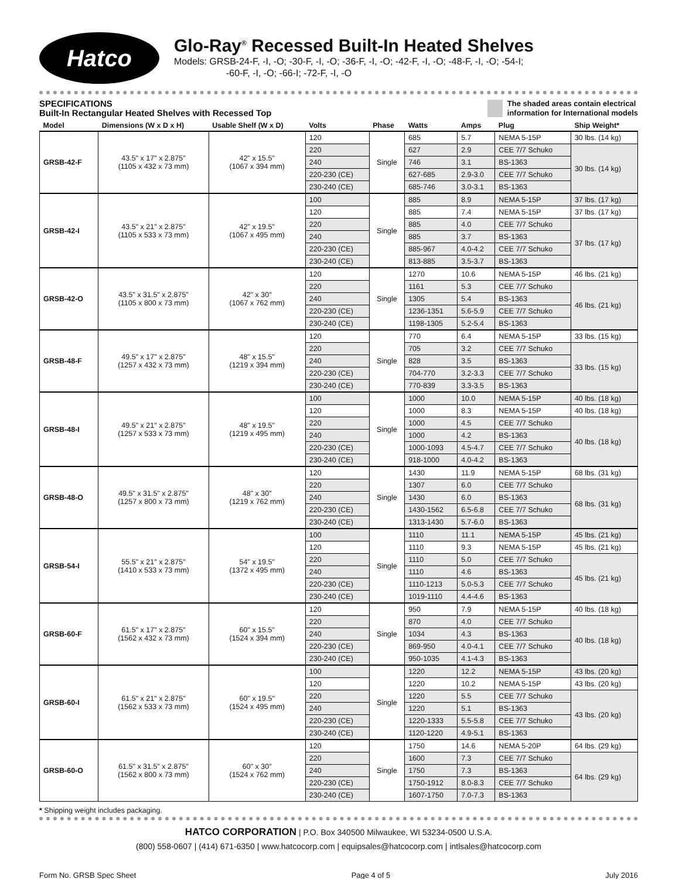Hatco
Glo-Ray<sup>®</sup> Recessed Built-In Heated Shelves
Models: GRSB-24-F, -I, -O; -30-F, -I, -O; -36-F, -I, -O; -42-F, -I, -O; -48-F, -I, -O; -54-I;
-60-F, -I, -O; -66-I; -72-F, -I, -O
SPECIFICATIONS
Built-In Rectangular Heated Shelves with Recessed Top
The shaded areas contain electrical
information for International models
| Model | Dimensions (W x D x H) | Usable Shelf (W x D) | Volts | Phase | Watts | Amps | Plug | Ship Weight* |
| --- | --- | --- | --- | --- | --- | --- | --- | --- |
| GRSB-42-F | 43.5" x 17" x 2.875" (1105 x 432 x 73 mm) | 42" x 15.5" (1067 x 394 mm) | 120 | Single | 685 | 5.7 | NEMA 5-15P | 30 lbs. (14 kg) |
| | | | 220 | | 627 | 2.9 | CEE 7/7 Schuko | 30 lbs. (14 kg) |
| | | | 240 | | 746 | 3.1 | BS-1363 | |
| | | | 220-230 (CE) | | 627-685 | 2.9-3.0 | CEE 7/7 Schuko | |
| | | | 230-240 (CE) | | 685-746 | 3.0-3.1 | BS-1363 | |
| GRSB-42-I | 43.5" x 21" x 2.875" (1105 x 533 x 73 mm) | 42" x 19.5" (1067 x 495 mm) | 100 | Single | 885 | 8.9 | NEMA 5-15P | 37 lbs. (17 kg) |
| | | | 120 | | 885 | 7.4 | NEMA 5-15P | 37 lbs. (17 kg) |
| | | | 220 | | 885 | 4.0 | CEE 7/7 Schuko | 37 lbs. (17 kg) |
| | | | 240 | | 885 | 3.7 | BS-1363 | |
| | | | 220-230 (CE) | | 885-967 | 4.0-4.2 | CEE 7/7 Schuko | |
| | | | 230-240 (CE) | | 813-885 | 3.5-3.7 | BS-1363 | |
| GRSB-42-O | 43.5" x 31.5" x 2.875" (1105 x 800 x 73 mm) | 42" x 30" (1067 x 762 mm) | 120 | Single | 1270 | 10.6 | NEMA 5-15P | 46 lbs. (21 kg) |
| | | | 220 | | 1161 | 5.3 | CEE 7/7 Schuko | 46 lbs. (21 kg) |
| | | | 240 | | 1305 | 5.4 | BS-1363 | |
| | | | 220-230 (CE) | | 1236-1351 | 5.6-5.9 | CEE 7/7 Schuko | |
| | | | 230-240 (CE) | | 1198-1305 | 5.2-5.4 | BS-1363 | |
| GRSB-48-F | 49.5" x 17" x 2.875" (1257 x 432 x 73 mm) | 48" x 15.5" (1219 x 394 mm) | 120 | Single | 770 | 6.4 | NEMA 5-15P | 33 lbs. (15 kg) |
| | | | 220 | | 705 | 3.2 | CEE 7/7 Schuko | 33 lbs. (15 kg) |
| | | | 240 | | 828 | 3.5 | BS-1363 | |
| | | | 220-230 (CE) | | 704-770 | 3.2-3.3 | CEE 7/7 Schuko | |
| | | | 230-240 (CE) | | 770-839 | 3.3-3.5 | BS-1363 | |
| GRSB-48-I | 49.5" x 21" x 2.875" (1257 x 533 x 73 mm) | 48" x 19.5" (1219 x 495 mm) | 100 | Single | 1000 | 10.0 | NEMA 5-15P | 40 lbs. (18 kg) |
| | | | 120 | | 1000 | 8.3 | NEMA 5-15P | 40 lbs. (18 kg) |
| | | | 220 | | 1000 | 4.5 | CEE 7/7 Schuko | 40 lbs. (18 kg) |
| | | | 240 | | 1000 | 4.2 | BS-1363 | |
| | | | 220-230 (CE) | | 1000-1093 | 4.5-4.7 | CEE 7/7 Schuko | |
| | | | 230-240 (CE) | | 918-1000 | 4.0-4.2 | BS-1363 | |
| GRSB-48-O | 49.5" x 31.5" x 2.875" (1257 x 800 x 73 mm) | 48" x 30" (1219 x 762 mm) | 120 | Single | 1430 | 11.9 | NEMA 5-15P | 68 lbs. (31 kg) |
| | | | 220 | | 1307 | 6.0 | CEE 7/7 Schuko | 68 lbs. (31 kg) |
| | | | 240 | | 1430 | 6.0 | BS-1363 | |
| | | | 220-230 (CE) | | 1430-1562 | 6.5-6.8 | CEE 7/7 Schuko | |
| | | | 230-240 (CE) | | 1313-1430 | 5.7-6.0 | BS-1363 | |
| GRSB-54-I | 55.5" x 21" x 2.875" (1410 x 533 x 73 mm) | 54" x 19.5" (1372 x 495 mm) | 100 | Single | 1110 | 11.1 | NEMA 5-15P | 45 lbs. (21 kg) |
| | | | 120 | | 1110 | 9.3 | NEMA 5-15P | 45 lbs. (21 kg) |
| | | | 220 | | 1110 | 5.0 | CEE 7/7 Schuko | 45 lbs. (21 kg) |
| | | | 240 | | 1110 | 4.6 | BS-1363 | |
| | | | 220-230 (CE) | | 1110-1213 | 5.0-5.3 | CEE 7/7 Schuko | |
| | | | 230-240 (CE) | | 1019-1110 | 4.4-4.6 | BS-1363 | |
| GRSB-60-F | 61.5" x 17" x 2.875" (1562 x 432 x 73 mm) | 60" x 15.5" (1524 x 394 mm) | 120 | Single | 950 | 7.9 | NEMA 5-15P | 40 lbs. (18 kg) |
| | | | 220 | | 870 | 4.0 | CEE 7/7 Schuko | 40 lbs. (18 kg) |
| | | | 240 | | 1034 | 4.3 | BS-1363 | |
| | | | 220-230 (CE) | | 869-950 | 4.0-4.1 | CEE 7/7 Schuko | |
| | | | 230-240 (CE) | | 950-1035 | 4.1-4.3 | BS-1363 | |
| GRSB-60-I | 61.5" x 21" x 2.875" (1562 x 533 x 73 mm) | 60" x 19.5" (1524 x 495 mm) | 100 | Single | 1220 | 12.2 | NEMA 5-15P | 43 lbs. (20 kg) |
| | | | 120 | | 1220 | 10.2 | NEMA 5-15P | 43 lbs. (20 kg) |
| | | | 220 | | 1220 | 5.5 | CEE 7/7 Schuko | 43 lbs. (20 kg) |
| | | | 240 | | 1220 | 5.1 | BS-1363 | |
| | | | 220-230 (CE) | | 1220-1333 | 5.5-5.8 | CEE 7/7 Schuko | |
| | | | 230-240 (CE) | | 1120-1220 | 4.9-5.1 | BS-1363 | |
| GRSB-60-O | 61.5" x 31.5" x 2.875" (1562 x 800 x 73 mm) | 60" x 30" (1524 x 762 mm) | 120 | Single | 1750 | 14.6 | NEMA 5-20P | 64 lbs. (29 kg) |
| | | | 220 | | 1600 | 7.3 | CEE 7/7 Schuko | 64 lbs. (29 kg) |
| | | | 240 | | 1750 | 7.3 | BS-1363 | |
| | | | 220-230 (CE) | | 1750-1912 | 8.0-8.3 | CEE 7/7 Schuko | |
| | | | 230-240 (CE) | | 1607-1750 | 7.0-7.3 | BS-1363 | |
* Shipping weight includes packaging.
HATCO CORPORATION | P.O. Box 340500 Milwaukee, WI 53234-0500 U.S.A.
(800) 558-0607 | (414) 671-6350 | www.hatcocorp.com | equipsales@hatcocorp.com | intlsales@hatcocorp.com
Form No. GRSB Spec Sheet Page 4 of 5 July 2016